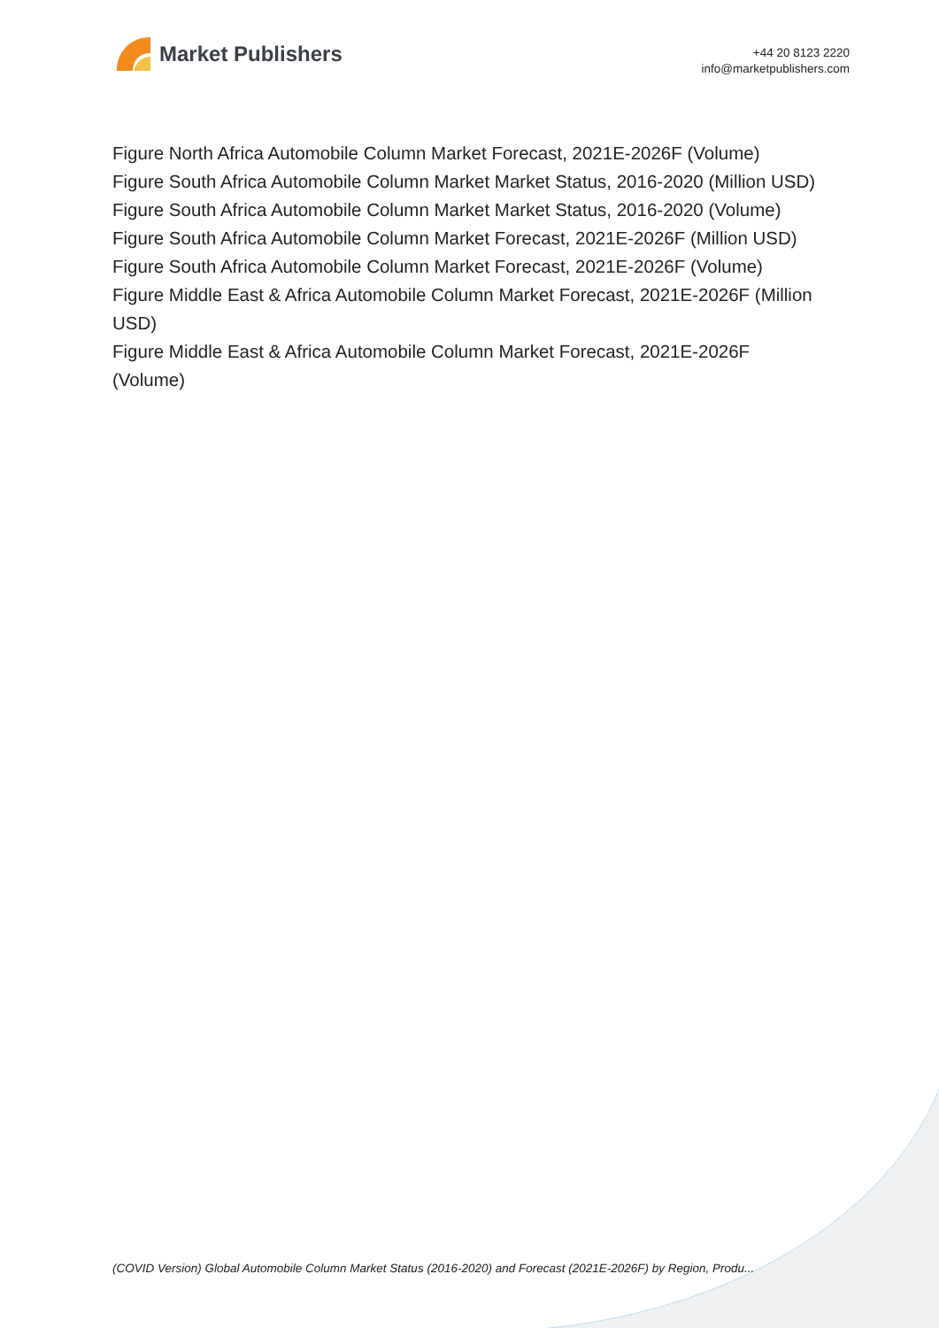Market Publishers
+44 20 8123 2220
info@marketpublishers.com
Figure North Africa Automobile Column Market Forecast, 2021E-2026F (Volume)
Figure South Africa Automobile Column Market Market Status, 2016-2020 (Million USD)
Figure South Africa Automobile Column Market Market Status, 2016-2020 (Volume)
Figure South Africa Automobile Column Market Forecast, 2021E-2026F (Million USD)
Figure South Africa Automobile Column Market Forecast, 2021E-2026F (Volume)
Figure Middle East & Africa Automobile Column Market Forecast, 2021E-2026F (Million USD)
Figure Middle East & Africa Automobile Column Market Forecast, 2021E-2026F
(Volume)
(COVID Version) Global Automobile Column Market Status (2016-2020) and Forecast (2021E-2026F) by Region, Produ...